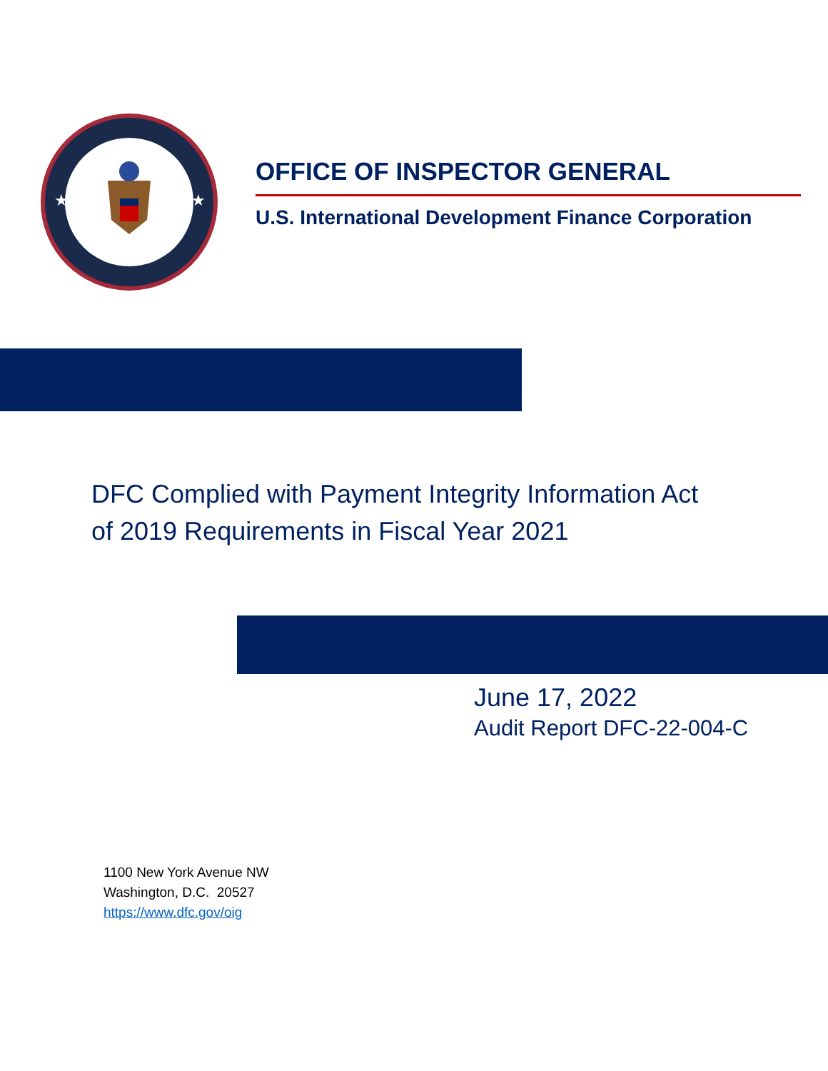★
★
OFFICE OF INSPECTOR GENERAL
U.S. International Development Finance Corporation
DFC Complied with Payment Integrity Information Act
of 2019 Requirements in Fiscal Year 2021
June 17, 2022
Audit Report DFC-22-004-C
1100 New York Avenue NW
Washington, D.C. 20527
https://www.dfc.gov/oig